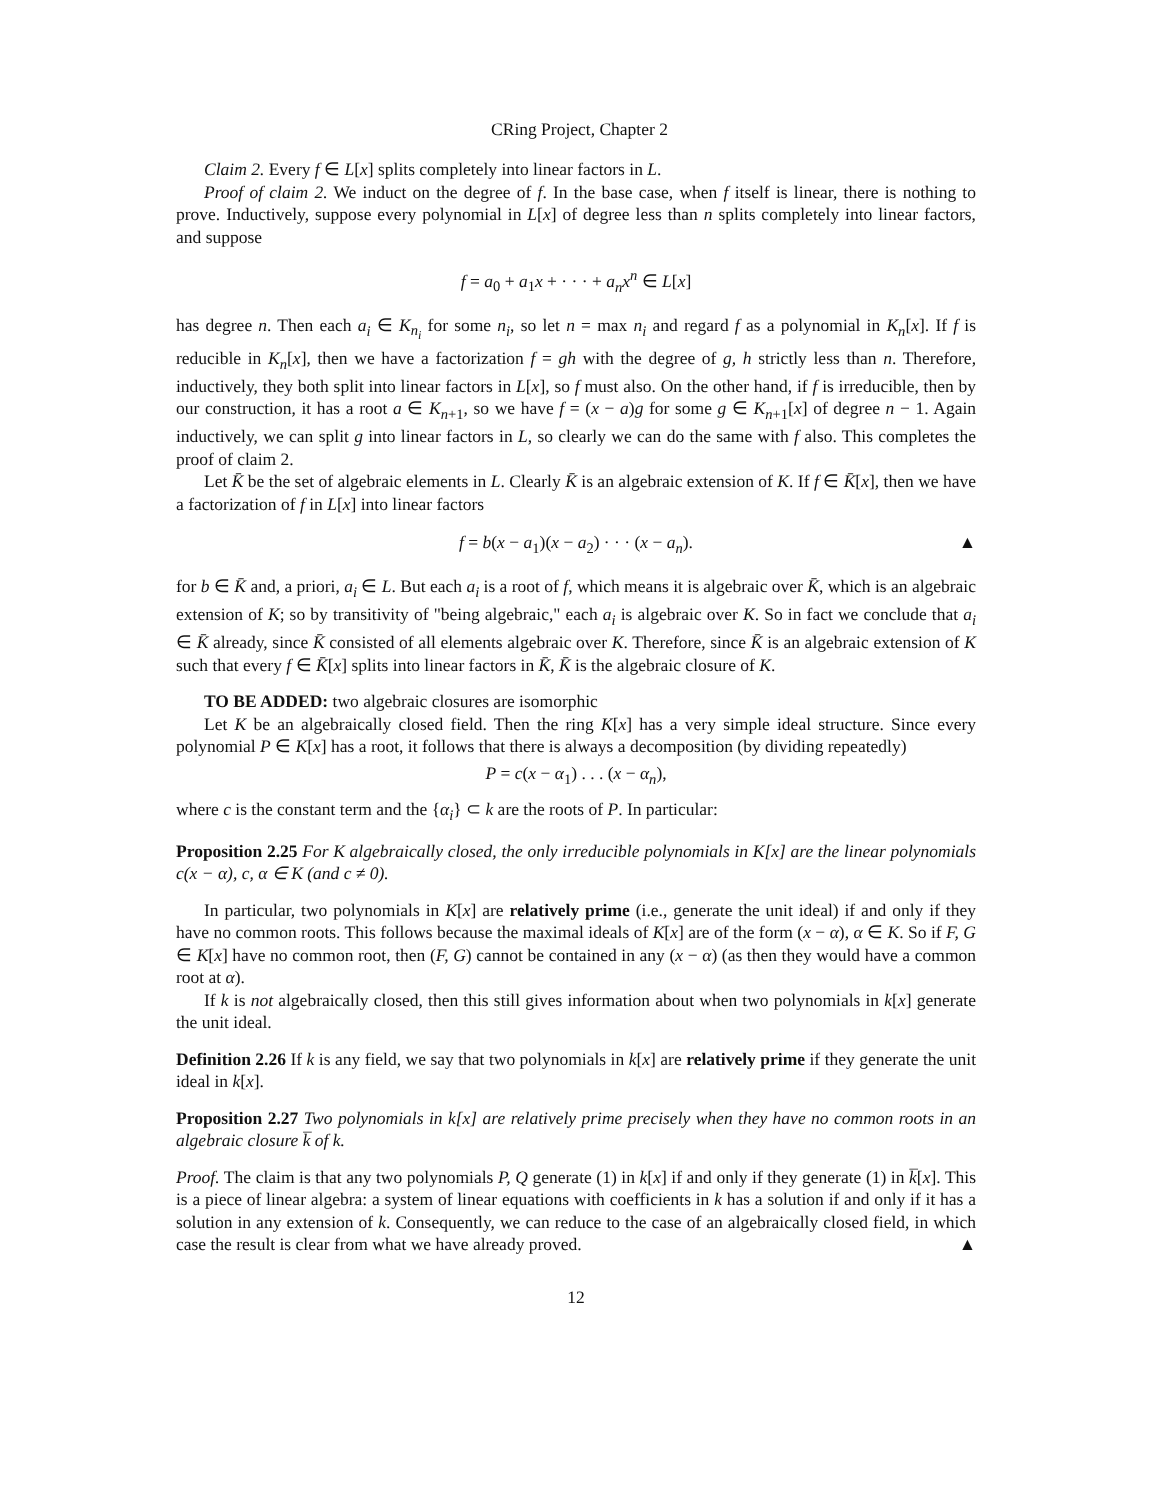CRing Project, Chapter 2
Claim 2. Every f ∈ L[x] splits completely into linear factors in L.
Proof of claim 2. We induct on the degree of f. In the base case, when f itself is linear, there is nothing to prove. Inductively, suppose every polynomial in L[x] of degree less than n splits completely into linear factors, and suppose
f = a<sub>0</sub> + a<sub>1</sub>x + · · · + a<sub>n</sub>x<sup>n</sup> ∈ L[x]
has degree n. Then each a<sub>i</sub> ∈ K<sub>n<sub>i</sub></sub> for some n<sub>i</sub>, so let n = max n<sub>i</sub> and regard f as a polynomial in K<sub>n</sub>[x]. If f is reducible in K<sub>n</sub>[x], then we have a factorization f = gh with the degree of g, h strictly less than n. Therefore, inductively, they both split into linear factors in L[x], so f must also. On the other hand, if f is irreducible, then by our construction, it has a root a ∈ K<sub>n+1</sub>, so we have f = (x − a)g for some g ∈ K<sub>n+1</sub>[x] of degree n − 1. Again inductively, we can split g into linear factors in L, so clearly we can do the same with f also. This completes the proof of claim 2.
Let K̄ be the set of algebraic elements in L. Clearly K̄ is an algebraic extension of K. If f ∈ K̄[x], then we have a factorization of f in L[x] into linear factors
f = b(x − a<sub>1</sub>)(x − a<sub>2</sub>) · · · (x − a<sub>n</sub>). ▲
for b ∈ K̄ and, a priori, a<sub>i</sub> ∈ L. But each a<sub>i</sub> is a root of f, which means it is algebraic over K̄, which is an algebraic extension of K; so by transitivity of "being algebraic," each a<sub>i</sub> is algebraic over K. So in fact we conclude that a<sub>i</sub> ∈ K̄ already, since K̄ consisted of all elements algebraic over K. Therefore, since K̄ is an algebraic extension of K such that every f ∈ K̄[x] splits into linear factors in K̄, K̄ is the algebraic closure of K.
TO BE ADDED: two algebraic closures are isomorphic
Let K be an algebraically closed field. Then the ring K[x] has a very simple ideal structure. Since every polynomial P ∈ K[x] has a root, it follows that there is always a decomposition (by dividing repeatedly)
P = c(x − α<sub>1</sub>) . . . (x − α<sub>n</sub>),
where c is the constant term and the {α<sub>i</sub>} ⊂ k are the roots of P. In particular:
Proposition 2.25 For K algebraically closed, the only irreducible polynomials in K[x] are the linear polynomials c(x − α), c, α ∈ K (and c ≠ 0).
In particular, two polynomials in K[x] are relatively prime (i.e., generate the unit ideal) if and only if they have no common roots. This follows because the maximal ideals of K[x] are of the form (x − α), α ∈ K. So if F, G ∈ K[x] have no common root, then (F, G) cannot be contained in any (x − α) (as then they would have a common root at α).
If k is not algebraically closed, then this still gives information about when two polynomials in k[x] generate the unit ideal.
Definition 2.26 If k is any field, we say that two polynomials in k[x] are relatively prime if they generate the unit ideal in k[x].
Proposition 2.27 Two polynomials in k[x] are relatively prime precisely when they have no common roots in an algebraic closure k̅ of k.
Proof. The claim is that any two polynomials P, Q generate (1) in k[x] if and only if they generate (1) in k̅[x]. This is a piece of linear algebra: a system of linear equations with coefficients in k has a solution if and only if it has a solution in any extension of k. Consequently, we can reduce to the case of an algebraically closed field, in which case the result is clear from what we have already proved. ▲
12